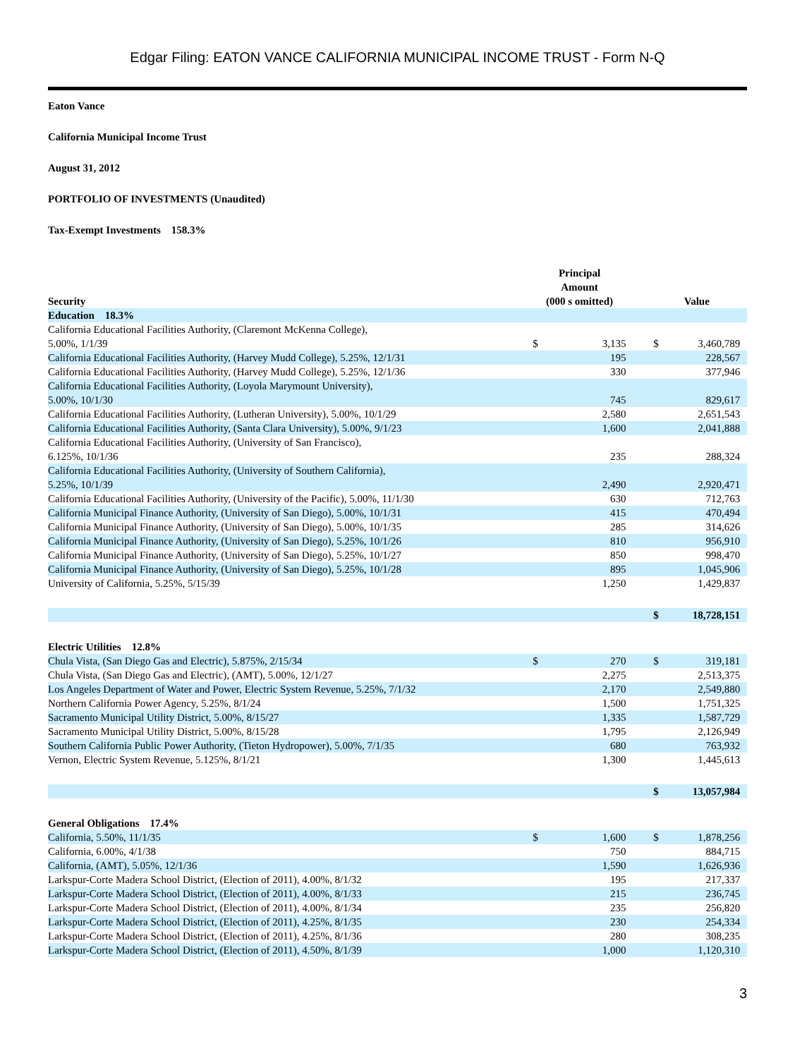Edgar Filing: EATON VANCE CALIFORNIA MUNICIPAL INCOME TRUST - Form N-Q
Eaton Vance
California Municipal Income Trust
August 31, 2012
PORTFOLIO OF INVESTMENTS (Unaudited)
Tax-Exempt Investments 158.3%
| Security | Principal Amount (000 s omitted) | | | Value | | |
| --- | --- | --- | --- | --- | --- | --- |
| Education 18.3% | | | | | | |
| California Educational Facilities Authority, (Claremont McKenna College), 5.00%, 1/1/39 | $ | 3,135 | | $ | 3,460,789 | |
| California Educational Facilities Authority, (Harvey Mudd College), 5.25%, 12/1/31 | | 195 | | | 228,567 | |
| California Educational Facilities Authority, (Harvey Mudd College), 5.25%, 12/1/36 | | 330 | | | 377,946 | |
| California Educational Facilities Authority, (Loyola Marymount University), 5.00%, 10/1/30 | | 745 | | | 829,617 | |
| California Educational Facilities Authority, (Lutheran University), 5.00%, 10/1/29 | | 2,580 | | | 2,651,543 | |
| California Educational Facilities Authority, (Santa Clara University), 5.00%, 9/1/23 | | 1,600 | | | 2,041,888 | |
| California Educational Facilities Authority, (University of San Francisco), 6.125%, 10/1/36 | | 235 | | | 288,324 | |
| California Educational Facilities Authority, (University of Southern California), 5.25%, 10/1/39 | | 2,490 | | | 2,920,471 | |
| California Educational Facilities Authority, (University of the Pacific), 5.00%, 11/1/30 | | 630 | | | 712,763 | |
| California Municipal Finance Authority, (University of San Diego), 5.00%, 10/1/31 | | 415 | | | 470,494 | |
| California Municipal Finance Authority, (University of San Diego), 5.00%, 10/1/35 | | 285 | | | 314,626 | |
| California Municipal Finance Authority, (University of San Diego), 5.25%, 10/1/26 | | 810 | | | 956,910 | |
| California Municipal Finance Authority, (University of San Diego), 5.25%, 10/1/27 | | 850 | | | 998,470 | |
| California Municipal Finance Authority, (University of San Diego), 5.25%, 10/1/28 | | 895 | | | 1,045,906 | |
| University of California, 5.25%, 5/15/39 | | 1,250 | | | 1,429,837 | |
| | | | | $ | 18,728,151 | |
| Electric Utilities 12.8% | | | | | | |
| Chula Vista, (San Diego Gas and Electric), 5.875%, 2/15/34 | $ | 270 | | $ | 319,181 | |
| Chula Vista, (San Diego Gas and Electric), (AMT), 5.00%, 12/1/27 | | 2,275 | | | 2,513,375 | |
| Los Angeles Department of Water and Power, Electric System Revenue, 5.25%, 7/1/32 | | 2,170 | | | 2,549,880 | |
| Northern California Power Agency, 5.25%, 8/1/24 | | 1,500 | | | 1,751,325 | |
| Sacramento Municipal Utility District, 5.00%, 8/15/27 | | 1,335 | | | 1,587,729 | |
| Sacramento Municipal Utility District, 5.00%, 8/15/28 | | 1,795 | | | 2,126,949 | |
| Southern California Public Power Authority, (Tieton Hydropower), 5.00%, 7/1/35 | | 680 | | | 763,932 | |
| Vernon, Electric System Revenue, 5.125%, 8/1/21 | | 1,300 | | | 1,445,613 | |
| | | | | $ | 13,057,984 | |
| General Obligations 17.4% | | | | | | |
| California, 5.50%, 11/1/35 | $ | 1,600 | | $ | 1,878,256 | |
| California, 6.00%, 4/1/38 | | 750 | | | 884,715 | |
| California, (AMT), 5.05%, 12/1/36 | | 1,590 | | | 1,626,936 | |
| Larkspur-Corte Madera School District, (Election of 2011), 4.00%, 8/1/32 | | 195 | | | 217,337 | |
| Larkspur-Corte Madera School District, (Election of 2011), 4.00%, 8/1/33 | | 215 | | | 236,745 | |
| Larkspur-Corte Madera School District, (Election of 2011), 4.00%, 8/1/34 | | 235 | | | 256,820 | |
| Larkspur-Corte Madera School District, (Election of 2011), 4.25%, 8/1/35 | | 230 | | | 254,334 | |
| Larkspur-Corte Madera School District, (Election of 2011), 4.25%, 8/1/36 | | 280 | | | 308,235 | |
| Larkspur-Corte Madera School District, (Election of 2011), 4.50%, 8/1/39 | | 1,000 | | | 1,120,310 | |
3